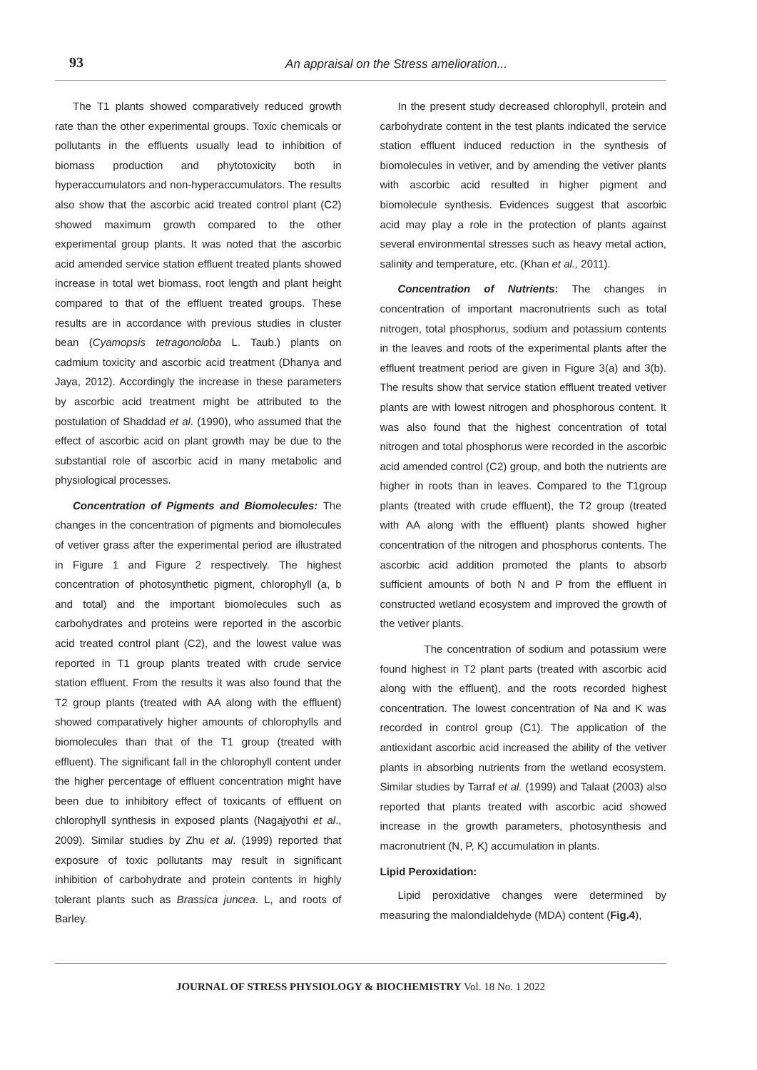93
An appraisal on the Stress amelioration...
The T1 plants showed comparatively reduced growth rate than the other experimental groups. Toxic chemicals or pollutants in the effluents usually lead to inhibition of biomass production and phytotoxicity both in hyperaccumulators and non-hyperaccumulators. The results also show that the ascorbic acid treated control plant (C2) showed maximum growth compared to the other experimental group plants. It was noted that the ascorbic acid amended service station effluent treated plants showed increase in total wet biomass, root length and plant height compared to that of the effluent treated groups. These results are in accordance with previous studies in cluster bean (Cyamopsis tetragonoloba L. Taub.) plants on cadmium toxicity and ascorbic acid treatment (Dhanya and Jaya, 2012). Accordingly the increase in these parameters by ascorbic acid treatment might be attributed to the postulation of Shaddad et al. (1990), who assumed that the effect of ascorbic acid on plant growth may be due to the substantial role of ascorbic acid in many metabolic and physiological processes.
Concentration of Pigments and Biomolecules: The changes in the concentration of pigments and biomolecules of vetiver grass after the experimental period are illustrated in Figure 1 and Figure 2 respectively. The highest concentration of photosynthetic pigment, chlorophyll (a, b and total) and the important biomolecules such as carbohydrates and proteins were reported in the ascorbic acid treated control plant (C2), and the lowest value was reported in T1 group plants treated with crude service station effluent. From the results it was also found that the T2 group plants (treated with AA along with the effluent) showed comparatively higher amounts of chlorophylls and biomolecules than that of the T1 group (treated with effluent). The significant fall in the chlorophyll content under the higher percentage of effluent concentration might have been due to inhibitory effect of toxicants of effluent on chlorophyll synthesis in exposed plants (Nagajyothi et al., 2009). Similar studies by Zhu et al. (1999) reported that exposure of toxic pollutants may result in significant inhibition of carbohydrate and protein contents in highly tolerant plants such as Brassica juncea. L, and roots of Barley.
In the present study decreased chlorophyll, protein and carbohydrate content in the test plants indicated the service station effluent induced reduction in the synthesis of biomolecules in vetiver, and by amending the vetiver plants with ascorbic acid resulted in higher pigment and biomolecule synthesis. Evidences suggest that ascorbic acid may play a role in the protection of plants against several environmental stresses such as heavy metal action, salinity and temperature, etc. (Khan et al., 2011).
Concentration of Nutrients: The changes in concentration of important macronutrients such as total nitrogen, total phosphorus, sodium and potassium contents in the leaves and roots of the experimental plants after the effluent treatment period are given in Figure 3(a) and 3(b). The results show that service station effluent treated vetiver plants are with lowest nitrogen and phosphorous content. It was also found that the highest concentration of total nitrogen and total phosphorus were recorded in the ascorbic acid amended control (C2) group, and both the nutrients are higher in roots than in leaves. Compared to the T1group plants (treated with crude effluent), the T2 group (treated with AA along with the effluent) plants showed higher concentration of the nitrogen and phosphorus contents. The ascorbic acid addition promoted the plants to absorb sufficient amounts of both N and P from the effluent in constructed wetland ecosystem and improved the growth of the vetiver plants.
The concentration of sodium and potassium were found highest in T2 plant parts (treated with ascorbic acid along with the effluent), and the roots recorded highest concentration. The lowest concentration of Na and K was recorded in control group (C1). The application of the antioxidant ascorbic acid increased the ability of the vetiver plants in absorbing nutrients from the wetland ecosystem. Similar studies by Tarraf et al. (1999) and Talaat (2003) also reported that plants treated with ascorbic acid showed increase in the growth parameters, photosynthesis and macronutrient (N, P, K) accumulation in plants.
Lipid Peroxidation:
Lipid peroxidative changes were determined by measuring the malondialdehyde (MDA) content (Fig.4),
JOURNAL OF STRESS PHYSIOLOGY & BIOCHEMISTRY Vol. 18 No. 1 2022